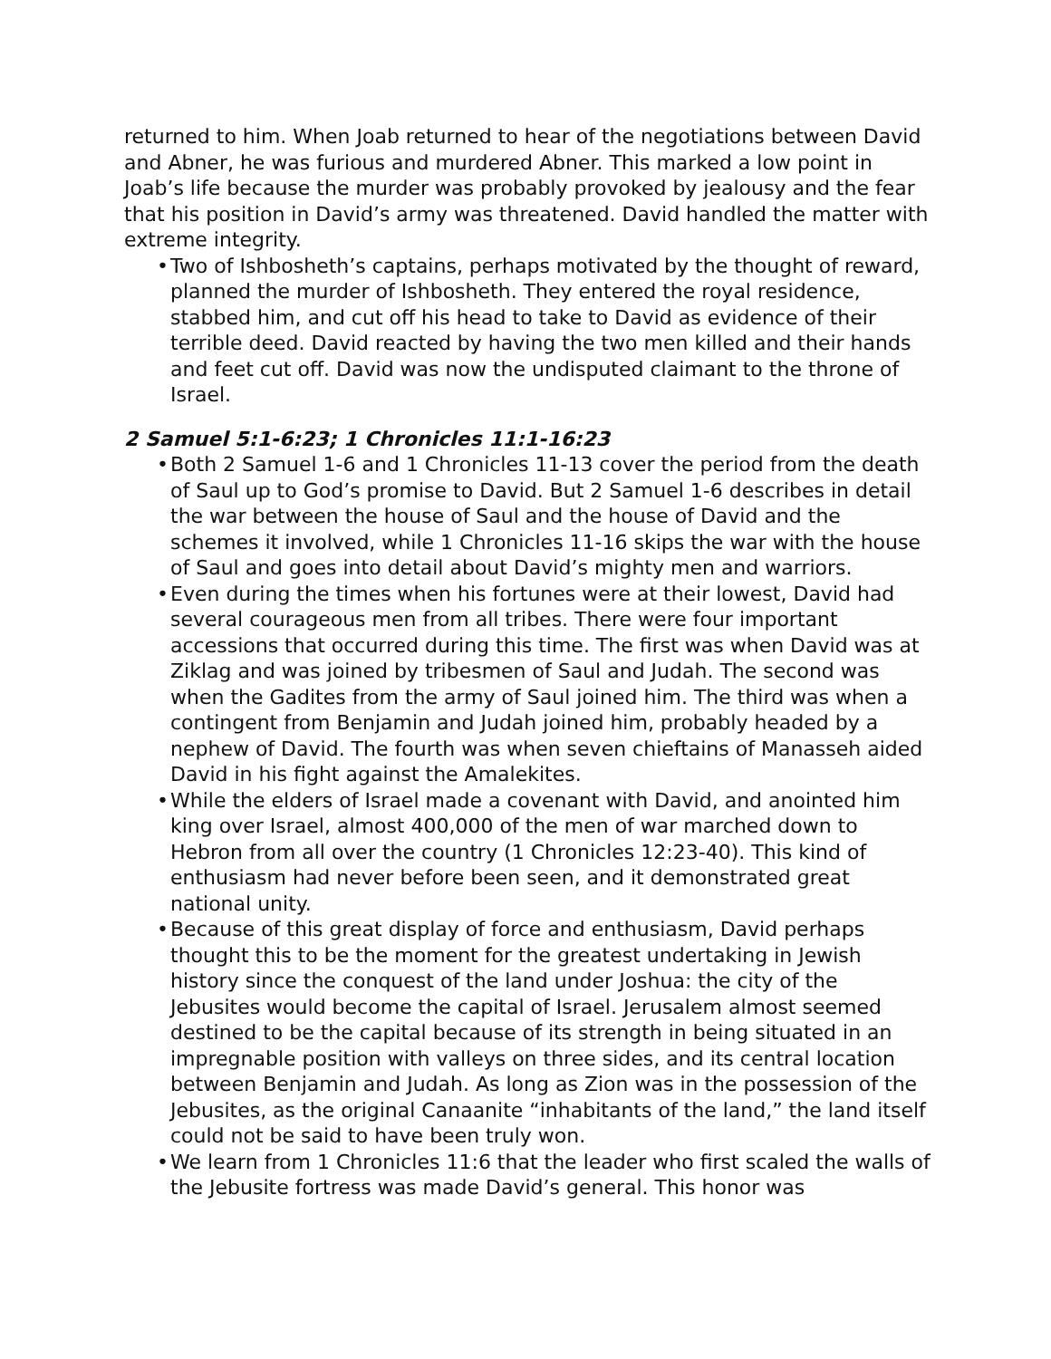returned to him. When Joab returned to hear of the negotiations between David and Abner, he was furious and murdered Abner. This marked a low point in Joab’s life because the murder was probably provoked by jealousy and the fear that his position in David’s army was threatened. David handled the matter with extreme integrity.
• Two of Ishbosheth’s captains, perhaps motivated by the thought of reward, planned the murder of Ishbosheth. They entered the royal residence, stabbed him, and cut off his head to take to David as evidence of their terrible deed. David reacted by having the two men killed and their hands and feet cut off. David was now the undisputed claimant to the throne of Israel.
2 Samuel 5:1-6:23; 1 Chronicles 11:1-16:23
• Both 2 Samuel 1-6 and 1 Chronicles 11-13 cover the period from the death of Saul up to God’s promise to David. But 2 Samuel 1-6 describes in detail the war between the house of Saul and the house of David and the schemes it involved, while 1 Chronicles 11-16 skips the war with the house of Saul and goes into detail about David’s mighty men and warriors.
• Even during the times when his fortunes were at their lowest, David had several courageous men from all tribes. There were four important accessions that occurred during this time. The first was when David was at Ziklag and was joined by tribesmen of Saul and Judah. The second was when the Gadites from the army of Saul joined him. The third was when a contingent from Benjamin and Judah joined him, probably headed by a nephew of David. The fourth was when seven chieftains of Manasseh aided David in his fight against the Amalekites.
• While the elders of Israel made a covenant with David, and anointed him king over Israel, almost 400,000 of the men of war marched down to Hebron from all over the country (1 Chronicles 12:23-40). This kind of enthusiasm had never before been seen, and it demonstrated great national unity.
• Because of this great display of force and enthusiasm, David perhaps thought this to be the moment for the greatest undertaking in Jewish history since the conquest of the land under Joshua: the city of the Jebusites would become the capital of Israel. Jerusalem almost seemed destined to be the capital because of its strength in being situated in an impregnable position with valleys on three sides, and its central location between Benjamin and Judah. As long as Zion was in the possession of the Jebusites, as the original Canaanite “inhabitants of the land,” the land itself could not be said to have been truly won.
• We learn from 1 Chronicles 11:6 that the leader who first scaled the walls of the Jebusite fortress was made David’s general. This honor was